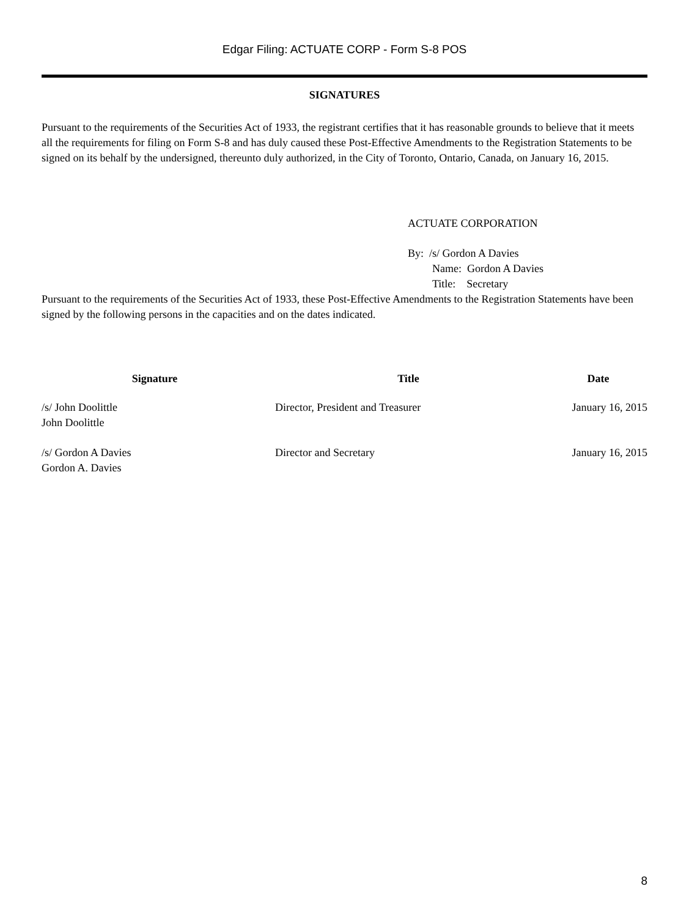Edgar Filing: ACTUATE CORP - Form S-8 POS
SIGNATURES
Pursuant to the requirements of the Securities Act of 1933, the registrant certifies that it has reasonable grounds to believe that it meets all the requirements for filing on Form S-8 and has duly caused these Post-Effective Amendments to the Registration Statements to be signed on its behalf by the undersigned, thereunto duly authorized, in the City of Toronto, Ontario, Canada, on January 16, 2015.
ACTUATE CORPORATION
By: /s/ Gordon A Davies
Name: Gordon A Davies
Title: Secretary
Pursuant to the requirements of the Securities Act of 1933, these Post-Effective Amendments to the Registration Statements have been signed by the following persons in the capacities and on the dates indicated.
| Signature | Title | Date |
| --- | --- | --- |
| /s/ John Doolittle John Doolittle | Director, President and Treasurer | January 16, 2015 |
| /s/ Gordon A Davies Gordon A. Davies | Director and Secretary | January 16, 2015 |
8